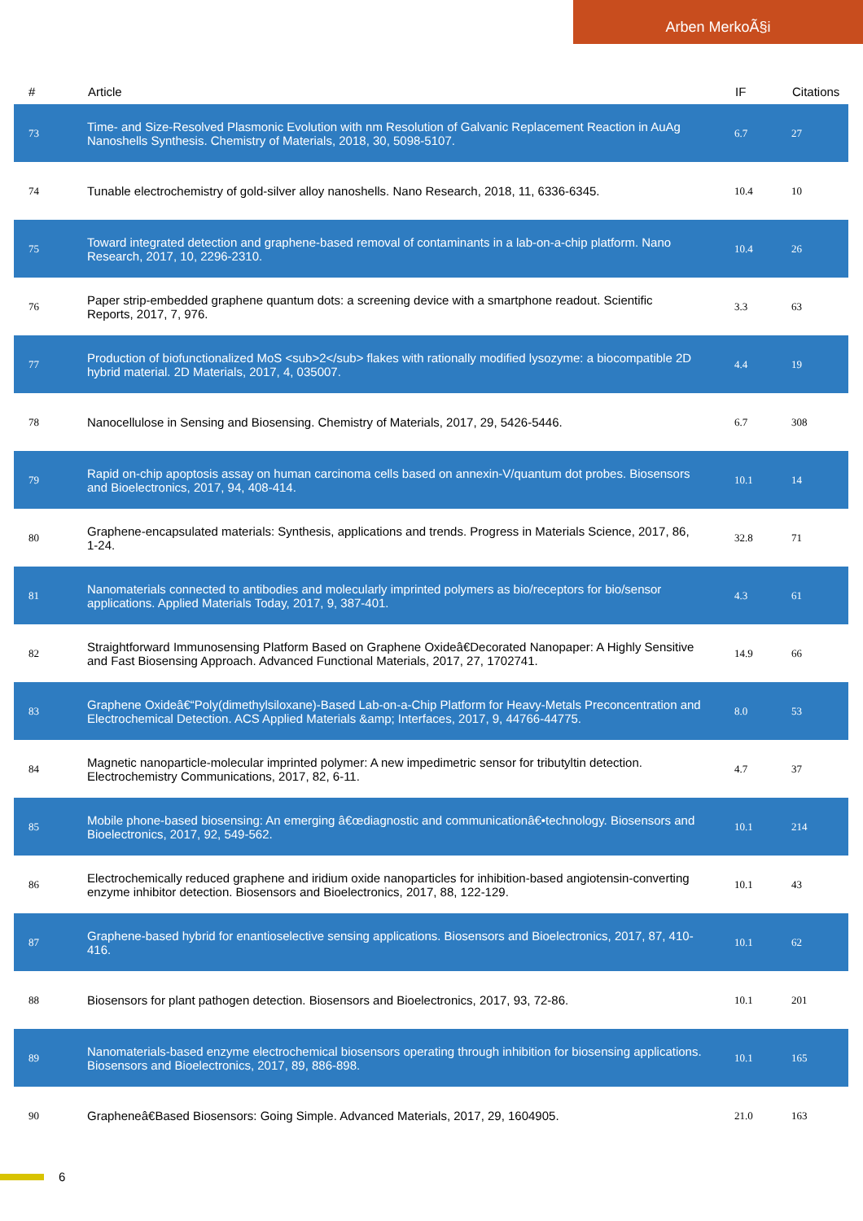Arben MerkoÃ§i
| # | Article | IF | Citations |
| --- | --- | --- | --- |
| 73 | Time- and Size-Resolved Plasmonic Evolution with nm Resolution of Galvanic Replacement Reaction in AuAg Nanoshells Synthesis. Chemistry of Materials, 2018, 30, 5098-5107. | 6.7 | 27 |
| 74 | Tunable electrochemistry of gold-silver alloy nanoshells. Nano Research, 2018, 11, 6336-6345. | 10.4 | 10 |
| 75 | Toward integrated detection and graphene-based removal of contaminants in a lab-on-a-chip platform. Nano Research, 2017, 10, 2296-2310. | 10.4 | 26 |
| 76 | Paper strip-embedded graphene quantum dots: a screening device with a smartphone readout. Scientific Reports, 2017, 7, 976. | 3.3 | 63 |
| 77 | Production of biofunctionalized MoS <sub>2</sub> flakes with rationally modified lysozyme: a biocompatible 2D hybrid material. 2D Materials, 2017, 4, 035007. | 4.4 | 19 |
| 78 | Nanocellulose in Sensing and Biosensing. Chemistry of Materials, 2017, 29, 5426-5446. | 6.7 | 308 |
| 79 | Rapid on-chip apoptosis assay on human carcinoma cells based on annexin-V/quantum dot probes. Biosensors and Bioelectronics, 2017, 94, 408-414. | 10.1 | 14 |
| 80 | Graphene-encapsulated materials: Synthesis, applications and trends. Progress in Materials Science, 2017, 86, 1-24. | 32.8 | 71 |
| 81 | Nanomaterials connected to antibodies and molecularly imprinted polymers as bio/receptors for bio/sensor applications. Applied Materials Today, 2017, 9, 387-401. | 4.3 | 61 |
| 82 | Straightforward Immunosensing Platform Based on Graphene Oxideâ€Decorated Nanopaper: A Highly Sensitive and Fast Biosensing Approach. Advanced Functional Materials, 2017, 27, 1702741. | 14.9 | 66 |
| 83 | Graphene Oxideâ€“Poly(dimethylsiloxane)-Based Lab-on-a-Chip Platform for Heavy-Metals Preconcentration and Electrochemical Detection. ACS Applied Materials &amp; Interfaces, 2017, 9, 44766-44775. | 8.0 | 53 |
| 84 | Magnetic nanoparticle-molecular imprinted polymer: A new impedimetric sensor for tributyltin detection. Electrochemistry Communications, 2017, 82, 6-11. | 4.7 | 37 |
| 85 | Mobile phone-based biosensing: An emerging â€œdiagnostic and communicationâ€•technology. Biosensors and Bioelectronics, 2017, 92, 549-562. | 10.1 | 214 |
| 86 | Electrochemically reduced graphene and iridium oxide nanoparticles for inhibition-based angiotensin-converting enzyme inhibitor detection. Biosensors and Bioelectronics, 2017, 88, 122-129. | 10.1 | 43 |
| 87 | Graphene-based hybrid for enantioselective sensing applications. Biosensors and Bioelectronics, 2017, 87, 410-416. | 10.1 | 62 |
| 88 | Biosensors for plant pathogen detection. Biosensors and Bioelectronics, 2017, 93, 72-86. | 10.1 | 201 |
| 89 | Nanomaterials-based enzyme electrochemical biosensors operating through inhibition for biosensing applications. Biosensors and Bioelectronics, 2017, 89, 886-898. | 10.1 | 165 |
| 90 | Grapheneâ€Based Biosensors: Going Simple. Advanced Materials, 2017, 29, 1604905. | 21.0 | 163 |
6